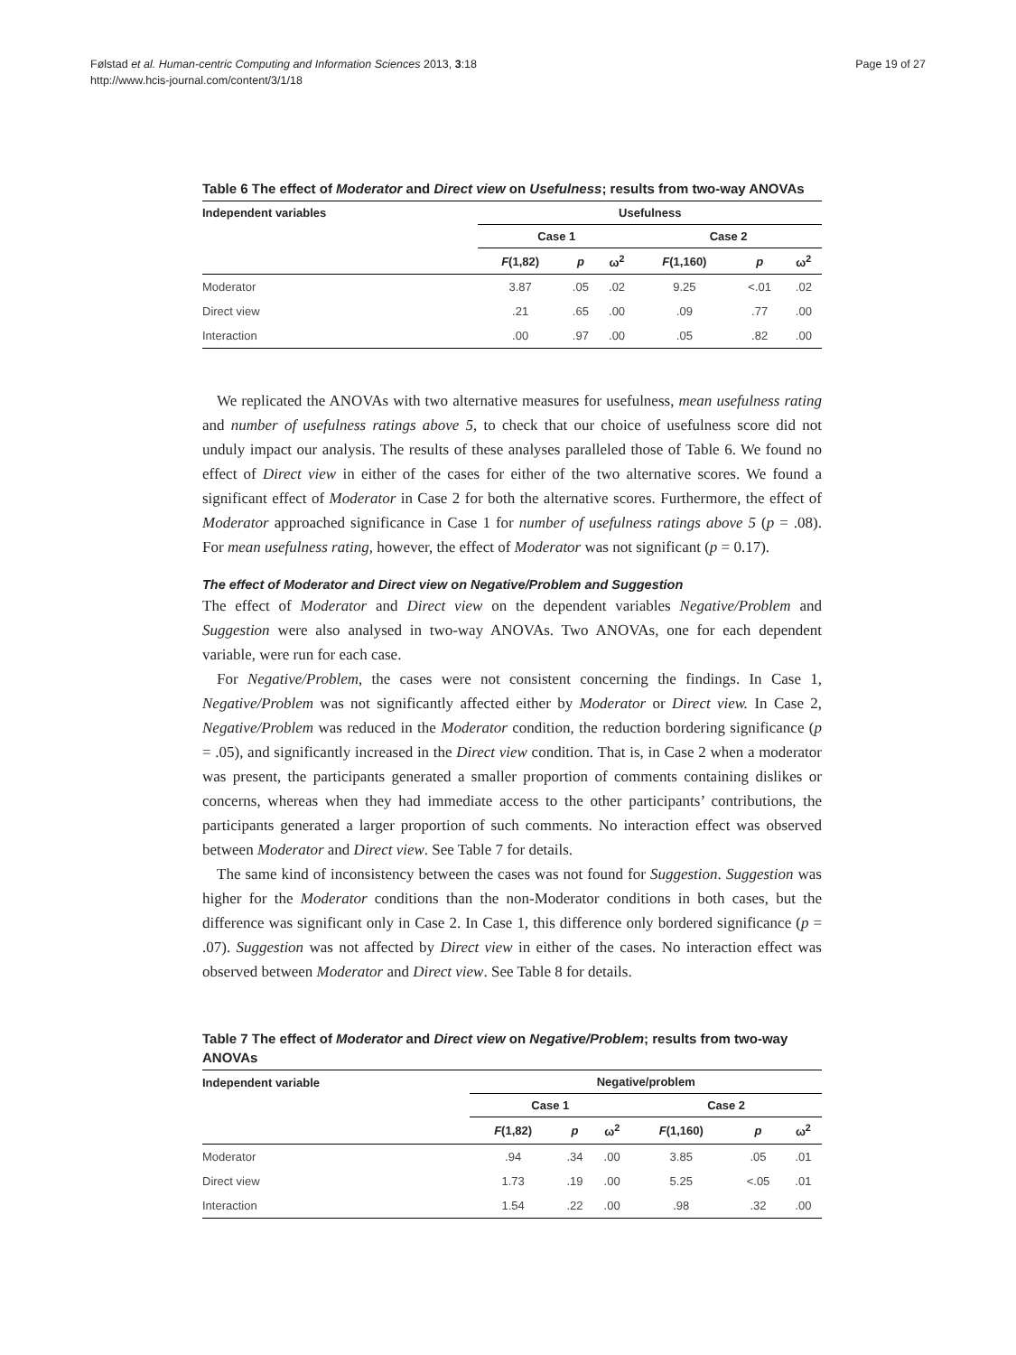Følstad et al. Human-centric Computing and Information Sciences 2013, 3:18
http://www.hcis-journal.com/content/3/1/18
Page 19 of 27
Table 6 The effect of Moderator and Direct view on Usefulness; results from two-way ANOVAs
| Independent variables | Usefulness | | | | | | |
| --- | --- | --- | --- | --- | --- | --- | --- |
| | Case 1 | | | | Case 2 | | |
| | F (1,82) | p | ω<sup>2</sup> | | F (1,160) | p | ω<sup>2</sup> |
| Moderator | 3.87 | .05 | .02 | | 9.25 | <.01 | .02 |
| Direct view | .21 | .65 | .00 | | .09 | .77 | .00 |
| Interaction | .00 | .97 | .00 | | .05 | .82 | .00 |
We replicated the ANOVAs with two alternative measures for usefulness, mean usefulness rating and number of usefulness ratings above 5, to check that our choice of usefulness score did not unduly impact our analysis. The results of these analyses paralleled those of Table 6. We found no effect of Direct view in either of the cases for either of the two alternative scores. We found a significant effect of Moderator in Case 2 for both the alternative scores. Furthermore, the effect of Moderator approached significance in Case 1 for number of usefulness ratings above 5 (p = .08). For mean usefulness rating, however, the effect of Moderator was not significant (p = 0.17).
The effect of Moderator and Direct view on Negative/Problem and Suggestion
The effect of Moderator and Direct view on the dependent variables Negative/Problem and Suggestion were also analysed in two-way ANOVAs. Two ANOVAs, one for each dependent variable, were run for each case.
For Negative/Problem, the cases were not consistent concerning the findings. In Case 1, Negative/Problem was not significantly affected either by Moderator or Direct view. In Case 2, Negative/Problem was reduced in the Moderator condition, the reduction bordering significance (p = .05), and significantly increased in the Direct view condition. That is, in Case 2 when a moderator was present, the participants generated a smaller proportion of comments containing dislikes or concerns, whereas when they had immediate access to the other participants’ contributions, the participants generated a larger proportion of such comments. No interaction effect was observed between Moderator and Direct view. See Table 7 for details.
The same kind of inconsistency between the cases was not found for Suggestion. Suggestion was higher for the Moderator conditions than the non-Moderator conditions in both cases, but the difference was significant only in Case 2. In Case 1, this difference only bordered significance (p = .07). Suggestion was not affected by Direct view in either of the cases. No interaction effect was observed between Moderator and Direct view. See Table 8 for details.
Table 7 The effect of Moderator and Direct view on Negative/Problem; results from two-way ANOVAs
| Independent variable | Negative/problem | | | | | | |
| --- | --- | --- | --- | --- | --- | --- | --- |
| | Case 1 | | | | Case 2 | | |
| | F (1,82) | p | ω<sup>2</sup> | | F (1,160) | p | ω<sup>2</sup> |
| Moderator | .94 | .34 | .00 | | 3.85 | .05 | .01 |
| Direct view | 1.73 | .19 | .00 | | 5.25 | <.05 | .01 |
| Interaction | 1.54 | .22 | .00 | | .98 | .32 | .00 |